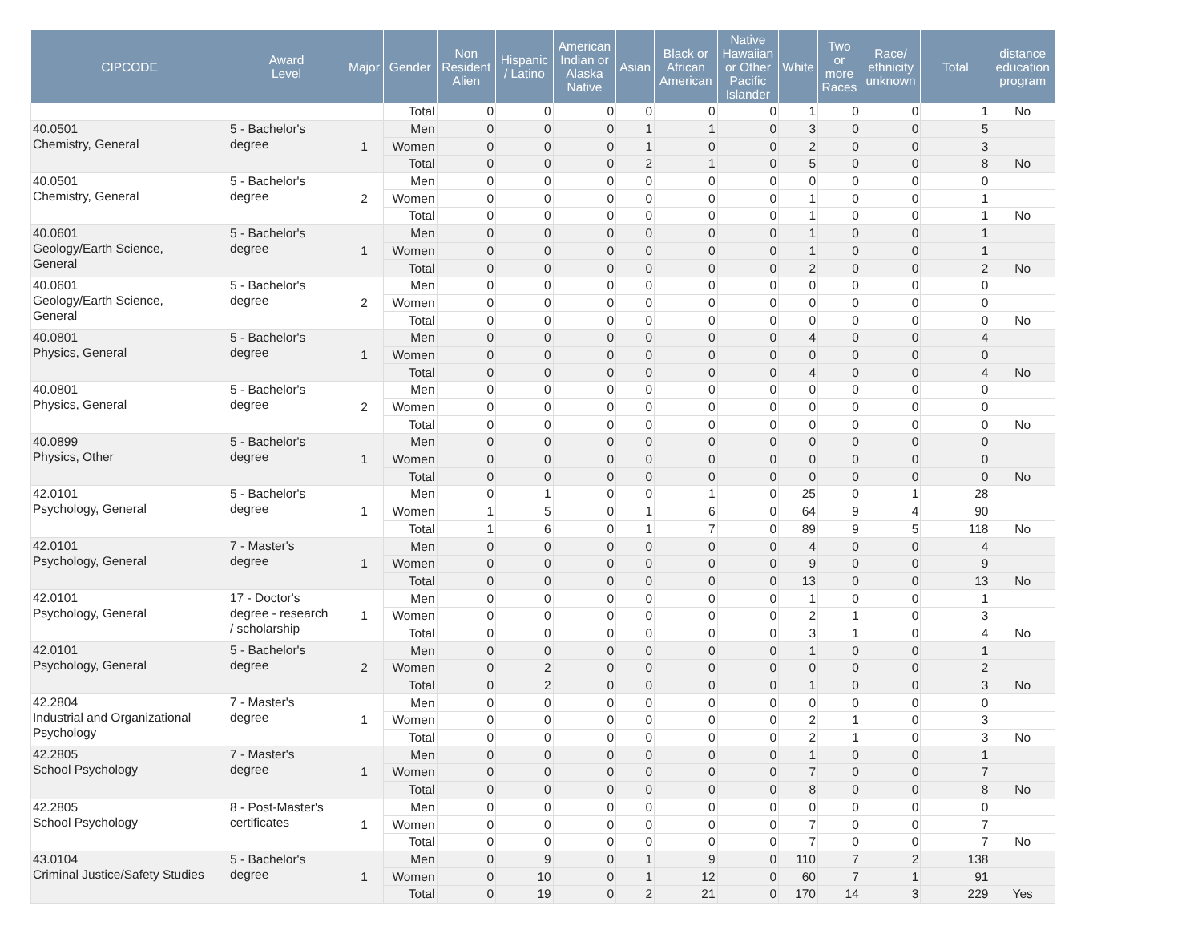| CIPCODE | Award Level | Major | Gender | Non Resident Alien | Hispanic / Latino | American Indian or Alaska Native | Asian | Black or African American | Native Hawaiian or Other Pacific Islander | White | Two or more Races | Race/ ethnicity unknown | Total | distance education program |
| --- | --- | --- | --- | --- | --- | --- | --- | --- | --- | --- | --- | --- | --- | --- |
| | | | Total | 0 | 0 | 0 | 0 | 0 | 0 | 1 | 0 | 0 | 1 | No |
| 40.0501 Chemistry, General | 5 - Bachelor's degree | 1 | Men | 0 | 0 | 0 | 1 | 1 | 0 | 3 | 0 | 0 | 5 | |
| | | | Women | 0 | 0 | 0 | 1 | 0 | 0 | 2 | 0 | 0 | 3 | |
| | | | Total | 0 | 0 | 0 | 2 | 1 | 0 | 5 | 0 | 0 | 8 | No |
| 40.0501 Chemistry, General | 5 - Bachelor's degree | 2 | Men | 0 | 0 | 0 | 0 | 0 | 0 | 0 | 0 | 0 | 0 | |
| | | | Women | 0 | 0 | 0 | 0 | 0 | 0 | 1 | 0 | 0 | 1 | |
| | | | Total | 0 | 0 | 0 | 0 | 0 | 0 | 1 | 0 | 0 | 1 | No |
| 40.0601 Geology/Earth Science, General | 5 - Bachelor's degree | 1 | Men | 0 | 0 | 0 | 0 | 0 | 0 | 1 | 0 | 0 | 1 | |
| | | | Women | 0 | 0 | 0 | 0 | 0 | 0 | 1 | 0 | 0 | 1 | |
| | | | Total | 0 | 0 | 0 | 0 | 0 | 0 | 2 | 0 | 0 | 2 | No |
| 40.0601 Geology/Earth Science, General | 5 - Bachelor's degree | 2 | Men | 0 | 0 | 0 | 0 | 0 | 0 | 0 | 0 | 0 | 0 | |
| | | | Women | 0 | 0 | 0 | 0 | 0 | 0 | 0 | 0 | 0 | 0 | |
| | | | Total | 0 | 0 | 0 | 0 | 0 | 0 | 0 | 0 | 0 | 0 | No |
| 40.0801 Physics, General | 5 - Bachelor's degree | 1 | Men | 0 | 0 | 0 | 0 | 0 | 0 | 4 | 0 | 0 | 4 | |
| | | | Women | 0 | 0 | 0 | 0 | 0 | 0 | 0 | 0 | 0 | 0 | |
| | | | Total | 0 | 0 | 0 | 0 | 0 | 0 | 4 | 0 | 0 | 4 | No |
| 40.0801 Physics, General | 5 - Bachelor's degree | 2 | Men | 0 | 0 | 0 | 0 | 0 | 0 | 0 | 0 | 0 | 0 | |
| | | | Women | 0 | 0 | 0 | 0 | 0 | 0 | 0 | 0 | 0 | 0 | |
| | | | Total | 0 | 0 | 0 | 0 | 0 | 0 | 0 | 0 | 0 | 0 | No |
| 40.0899 Physics, Other | 5 - Bachelor's degree | 1 | Men | 0 | 0 | 0 | 0 | 0 | 0 | 0 | 0 | 0 | 0 | |
| | | | Women | 0 | 0 | 0 | 0 | 0 | 0 | 0 | 0 | 0 | 0 | |
| | | | Total | 0 | 0 | 0 | 0 | 0 | 0 | 0 | 0 | 0 | 0 | No |
| 42.0101 Psychology, General | 5 - Bachelor's degree | 1 | Men | 0 | 1 | 0 | 0 | 1 | 0 | 25 | 0 | 1 | 28 | |
| | | | Women | 1 | 5 | 0 | 1 | 6 | 0 | 64 | 9 | 4 | 90 | |
| | | | Total | 1 | 6 | 0 | 1 | 7 | 0 | 89 | 9 | 5 | 118 | No |
| 42.0101 Psychology, General | 7 - Master's degree | 1 | Men | 0 | 0 | 0 | 0 | 0 | 0 | 4 | 0 | 0 | 4 | |
| | | | Women | 0 | 0 | 0 | 0 | 0 | 0 | 9 | 0 | 0 | 9 | |
| | | | Total | 0 | 0 | 0 | 0 | 0 | 0 | 13 | 0 | 0 | 13 | No |
| 42.0101 Psychology, General | 17 - Doctor's degree - research / scholarship | 1 | Men | 0 | 0 | 0 | 0 | 0 | 0 | 1 | 0 | 0 | 1 | |
| | | | Women | 0 | 0 | 0 | 0 | 0 | 0 | 2 | 1 | 0 | 3 | |
| | | | Total | 0 | 0 | 0 | 0 | 0 | 0 | 3 | 1 | 0 | 4 | No |
| 42.0101 Psychology, General | 5 - Bachelor's degree | 2 | Men | 0 | 0 | 0 | 0 | 0 | 0 | 1 | 0 | 0 | 1 | |
| | | | Women | 0 | 2 | 0 | 0 | 0 | 0 | 0 | 0 | 0 | 2 | |
| | | | Total | 0 | 2 | 0 | 0 | 0 | 0 | 1 | 0 | 0 | 3 | No |
| 42.2804 Industrial and Organizational Psychology | 7 - Master's degree | 1 | Men | 0 | 0 | 0 | 0 | 0 | 0 | 0 | 0 | 0 | 0 | |
| | | | Women | 0 | 0 | 0 | 0 | 0 | 0 | 2 | 1 | 0 | 3 | |
| | | | Total | 0 | 0 | 0 | 0 | 0 | 0 | 2 | 1 | 0 | 3 | No |
| 42.2805 School Psychology | 7 - Master's degree | 1 | Men | 0 | 0 | 0 | 0 | 0 | 0 | 1 | 0 | 0 | 1 | |
| | | | Women | 0 | 0 | 0 | 0 | 0 | 0 | 7 | 0 | 0 | 7 | |
| | | | Total | 0 | 0 | 0 | 0 | 0 | 0 | 8 | 0 | 0 | 8 | No |
| 42.2805 School Psychology | 8 - Post-Master's certificates | 1 | Men | 0 | 0 | 0 | 0 | 0 | 0 | 0 | 0 | 0 | 0 | |
| | | | Women | 0 | 0 | 0 | 0 | 0 | 0 | 7 | 0 | 0 | 7 | |
| | | | Total | 0 | 0 | 0 | 0 | 0 | 0 | 7 | 0 | 0 | 7 | No |
| 43.0104 Criminal Justice/Safety Studies | 5 - Bachelor's degree | 1 | Men | 0 | 9 | 0 | 1 | 9 | 0 | 110 | 7 | 2 | 138 | |
| | | | Women | 0 | 10 | 0 | 1 | 12 | 0 | 60 | 7 | 1 | 91 | |
| | | | Total | 0 | 19 | 0 | 2 | 21 | 0 | 170 | 14 | 3 | 229 | Yes |